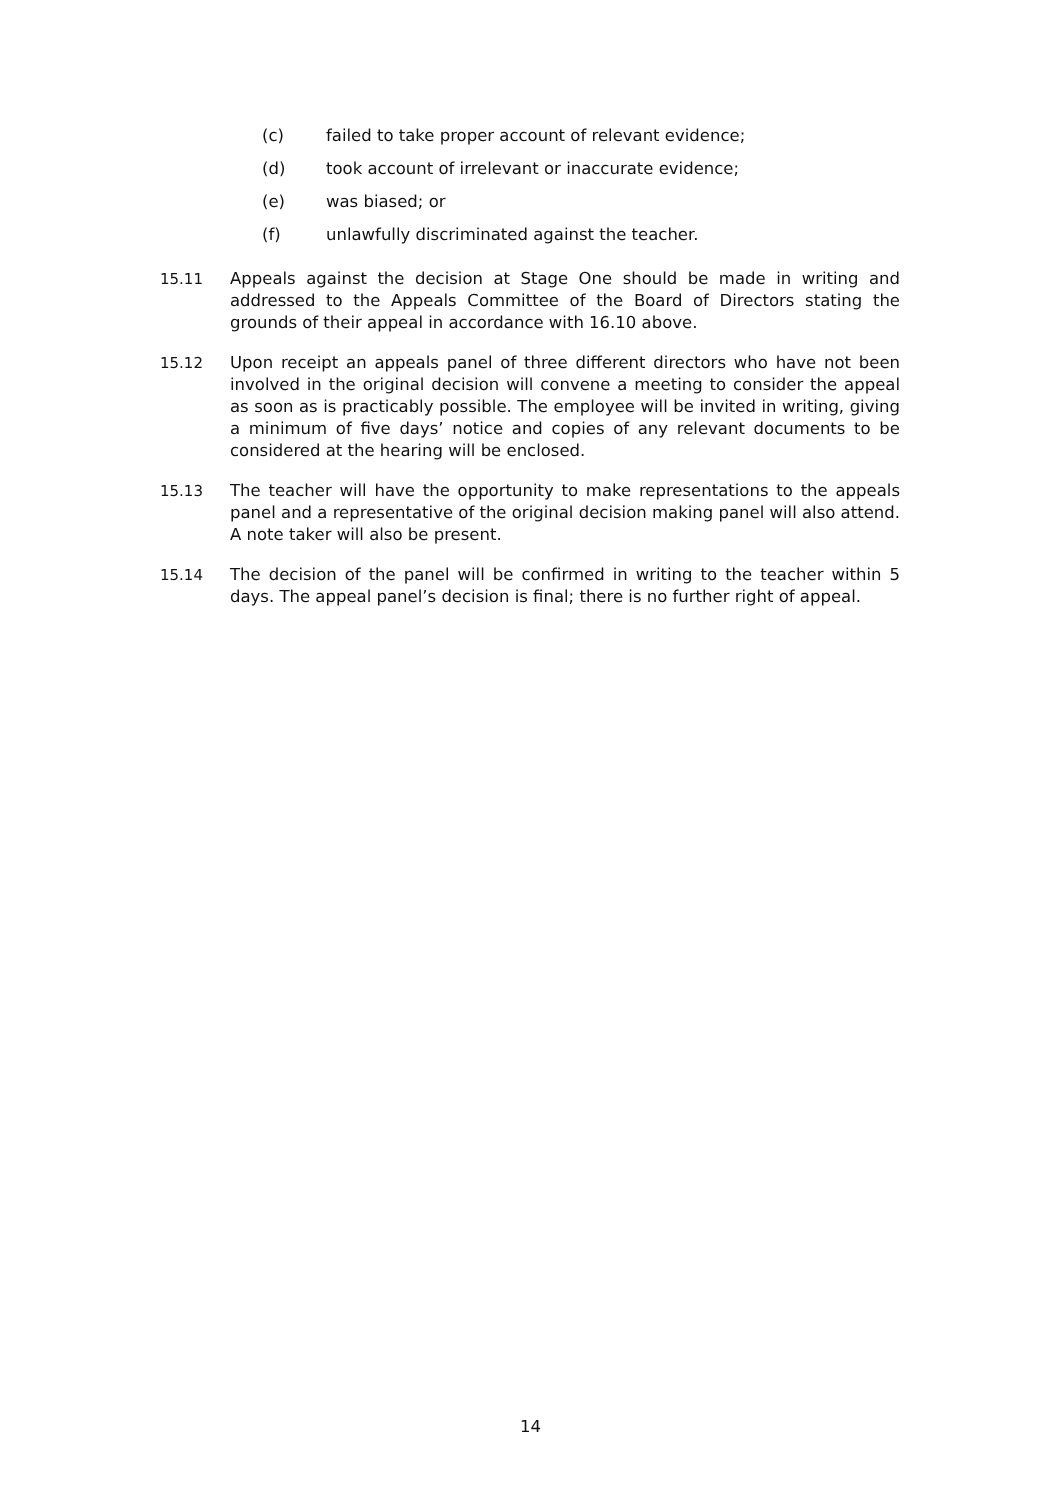(c) failed to take proper account of relevant evidence;
(d) took account of irrelevant or inaccurate evidence;
(e) was biased; or
(f) unlawfully discriminated against the teacher.
15.11 Appeals against the decision at Stage One should be made in writing and addressed to the Appeals Committee of the Board of Directors stating the grounds of their appeal in accordance with 16.10 above.
15.12 Upon receipt an appeals panel of three different directors who have not been involved in the original decision will convene a meeting to consider the appeal as soon as is practicably possible. The employee will be invited in writing, giving a minimum of five days’ notice and copies of any relevant documents to be considered at the hearing will be enclosed.
15.13 The teacher will have the opportunity to make representations to the appeals panel and a representative of the original decision making panel will also attend. A note taker will also be present.
15.14 The decision of the panel will be confirmed in writing to the teacher within 5 days. The appeal panel’s decision is final; there is no further right of appeal.
14